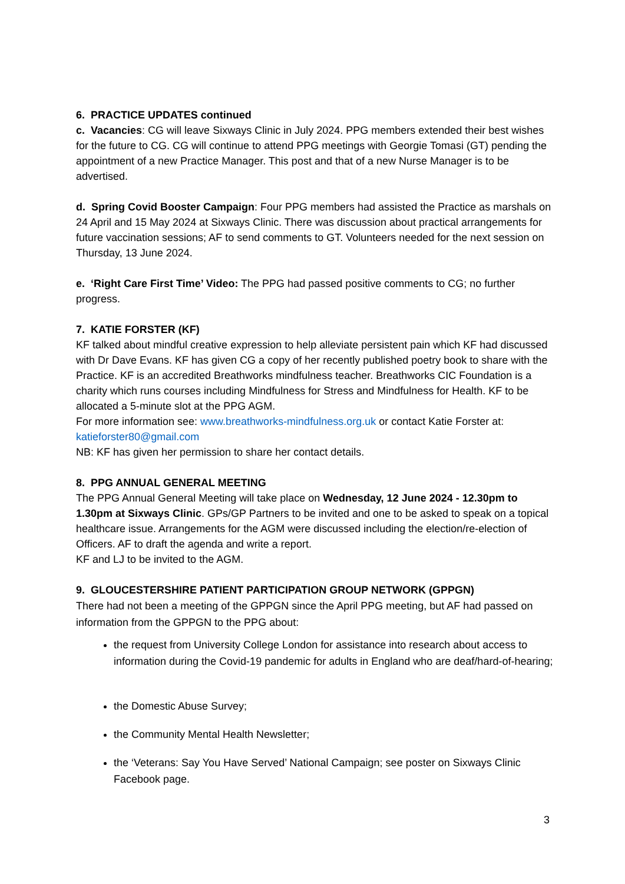6. PRACTICE UPDATES continued
c. Vacancies: CG will leave Sixways Clinic in July 2024. PPG members extended their best wishes for the future to CG. CG will continue to attend PPG meetings with Georgie Tomasi (GT) pending the appointment of a new Practice Manager. This post and that of a new Nurse Manager is to be advertised.
d. Spring Covid Booster Campaign: Four PPG members had assisted the Practice as marshals on 24 April and 15 May 2024 at Sixways Clinic. There was discussion about practical arrangements for future vaccination sessions; AF to send comments to GT. Volunteers needed for the next session on Thursday, 13 June 2024.
e. ‘Right Care First Time’ Video: The PPG had passed positive comments to CG; no further progress.
7. KATIE FORSTER (KF)
KF talked about mindful creative expression to help alleviate persistent pain which KF had discussed with Dr Dave Evans. KF has given CG a copy of her recently published poetry book to share with the Practice. KF is an accredited Breathworks mindfulness teacher. Breathworks CIC Foundation is a charity which runs courses including Mindfulness for Stress and Mindfulness for Health. KF to be allocated a 5-minute slot at the PPG AGM.
For more information see: www.breathworks-mindfulness.org.uk or contact Katie Forster at: katieforster80@gmail.com
NB: KF has given her permission to share her contact details.
8. PPG ANNUAL GENERAL MEETING
The PPG Annual General Meeting will take place on Wednesday, 12 June 2024 - 12.30pm to 1.30pm at Sixways Clinic. GPs/GP Partners to be invited and one to be asked to speak on a topical healthcare issue. Arrangements for the AGM were discussed including the election/re-election of Officers. AF to draft the agenda and write a report.
KF and LJ to be invited to the AGM.
9. GLOUCESTERSHIRE PATIENT PARTICIPATION GROUP NETWORK (GPPGN)
There had not been a meeting of the GPPGN since the April PPG meeting, but AF had passed on information from the GPPGN to the PPG about:
the request from University College London for assistance into research about access to information during the Covid-19 pandemic for adults in England who are deaf/hard-of-hearing;
the Domestic Abuse Survey;
the Community Mental Health Newsletter;
the ‘Veterans: Say You Have Served’ National Campaign; see poster on Sixways Clinic Facebook page.
3